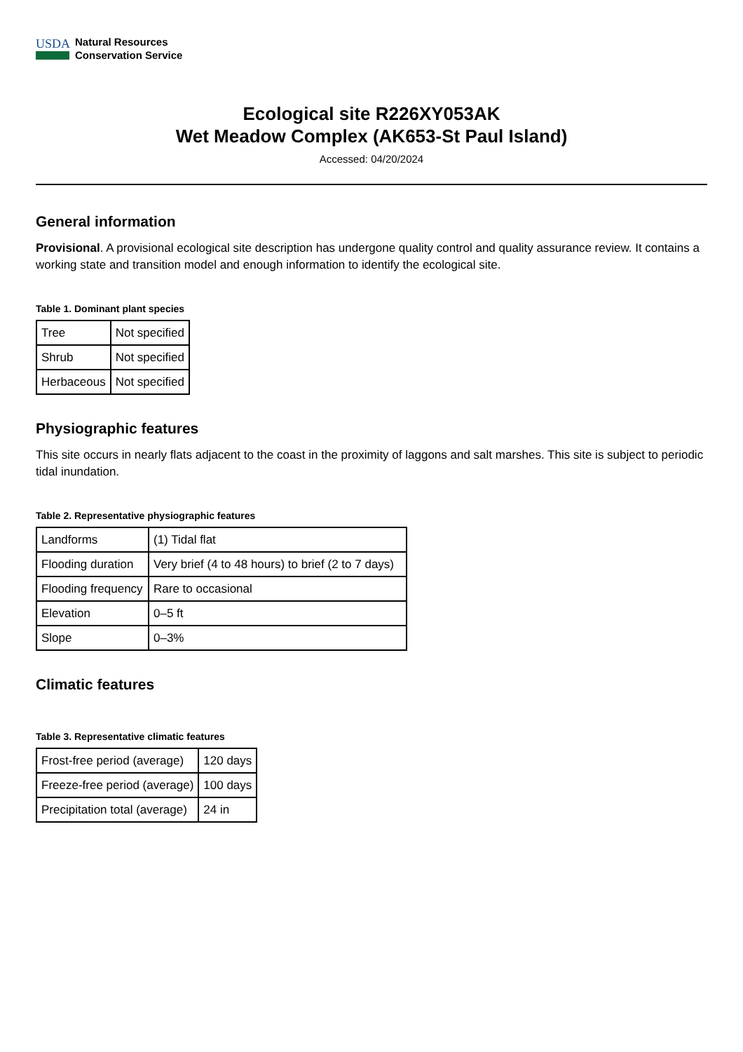USDA
Natural Resources
Conservation Service
Ecological site R226XY053AK
Wet Meadow Complex (AK653-St Paul Island)
Accessed: 04/20/2024
General information
Provisional. A provisional ecological site description has undergone quality control and quality assurance review. It contains a working state and transition model and enough information to identify the ecological site.
Table 1. Dominant plant species
| Tree | Not specified |
| Shrub | Not specified |
| Herbaceous | Not specified |
Physiographic features
This site occurs in nearly flats adjacent to the coast in the proximity of laggons and salt marshes. This site is subject to periodic tidal inundation.
Table 2. Representative physiographic features
| Landforms | (1) Tidal flat |
| Flooding duration | Very brief (4 to 48 hours) to brief (2 to 7 days) |
| Flooding frequency | Rare to occasional |
| Elevation | 0–5 ft |
| Slope | 0–3% |
Climatic features
Table 3. Representative climatic features
| Frost-free period (average) | 120 days |
| Freeze-free period (average) | 100 days |
| Precipitation total (average) | 24 in |